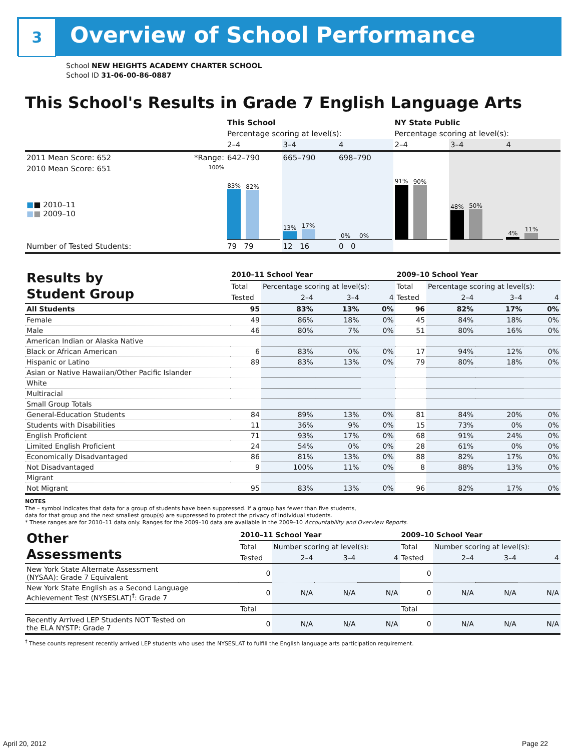3 Overview of School Performance
School NEW HEIGHTS ACADEMY CHARTER SCHOOL
School ID 31-06-00-86-0887
This School's Results in Grade 7 English Language Arts
| | | This School | | | NY State Public | | |
| --- | --- | --- | --- | --- | --- | --- | --- |
| | | Percentage scoring at level(s): | | | Percentage scoring at level(s): | | |
| | | 2–4 | 3–4 | 4 | 2–4 | 3–4 | 4 |
| 2011 Mean Score: 652 | *Range: | 642–790 | 665–790 | 698–790 | | | |
| 2010 Mean Score: 651 ■ ■ 2010–11 ■ ■ 2009–10 | 100% | 83% 82% | 13% 17% | 0% 0% | 91% 90% | 48% 50% | 4% 11% |
| Number of Tested Students: | | 79 79 | 12 16 | 0 0 | | | |
| Results by Student Group | 2010–11 School Year | | | | 2009–10 School Year | | | |
| --- | --- | --- | --- | --- | --- | --- | --- | --- |
| | Total | Percentage scoring at level(s): | | | Total | Percentage scoring at level(s): | | |
| | Tested | 2–4 | 3–4 | 4 | Tested | 2–4 | 3–4 | 4 |
| All Students | 95 | 83% | 13% | 0% | 96 | 82% | 17% | 0% |
| Female | 49 | 86% | 18% | 0% | 45 | 84% | 18% | 0% |
| Male | 46 | 80% | 7% | 0% | 51 | 80% | 16% | 0% |
| American Indian or Alaska Native | | | | | | | | |
| Black or African American | 6 | 83% | 0% | 0% | 17 | 94% | 12% | 0% |
| Hispanic or Latino | 89 | 83% | 13% | 0% | 79 | 80% | 18% | 0% |
| Asian or Native Hawaiian/Other Pacific Islander | | | | | | | | |
| White | | | | | | | | |
| Multiracial | | | | | | | | |
| Small Group Totals | | | | | | | | |
| General-Education Students | 84 | 89% | 13% | 0% | 81 | 84% | 20% | 0% |
| Students with Disabilities | 11 | 36% | 9% | 0% | 15 | 73% | 0% | 0% |
| English Proficient | 71 | 93% | 17% | 0% | 68 | 91% | 24% | 0% |
| Limited English Proficient | 24 | 54% | 0% | 0% | 28 | 61% | 0% | 0% |
| Economically Disadvantaged | 86 | 81% | 13% | 0% | 88 | 82% | 17% | 0% |
| Not Disadvantaged | 9 | 100% | 11% | 0% | 8 | 88% | 13% | 0% |
| Migrant | | | | | | | | |
| Not Migrant | 95 | 83% | 13% | 0% | 96 | 82% | 17% | 0% |
NOTES
The – symbol indicates that data for a group of students have been suppressed. If a group has fewer than five students,
data for that group and the next smallest group(s) are suppressed to protect the privacy of individual students.
* These ranges are for 2010–11 data only. Ranges for the 2009–10 data are available in the 2009–10 Accountability and Overview Reports.
| Other Assessments | 2010–11 School Year | | | | 2009–10 School Year | | | |
| --- | --- | --- | --- | --- | --- | --- | --- | --- |
| | Total | Number scoring at level(s): | | | Total | Number scoring at level(s): | | |
| | Tested | 2–4 | 3–4 | 4 | Tested | 2–4 | 3–4 | 4 |
| New York State Alternate Assessment (NYSAA): Grade 7 Equivalent | 0 | | | | 0 | | | |
| New York State English as a Second Language Achievement Test (NYSESLAT)<sup>†</sup>: Grade 7 | 0 | N/A | N/A | N/A | 0 | N/A | N/A | N/A |
| | Total | | | | Total | | | |
| Recently Arrived LEP Students NOT Tested on the ELA NYSTP: Grade 7 | 0 | N/A | N/A | N/A | 0 | N/A | N/A | N/A |
<sup>†</sup> These counts represent recently arrived LEP students who used the NYSESLAT to fulfill the English language arts participation requirement.
April 20, 2012 Page 22